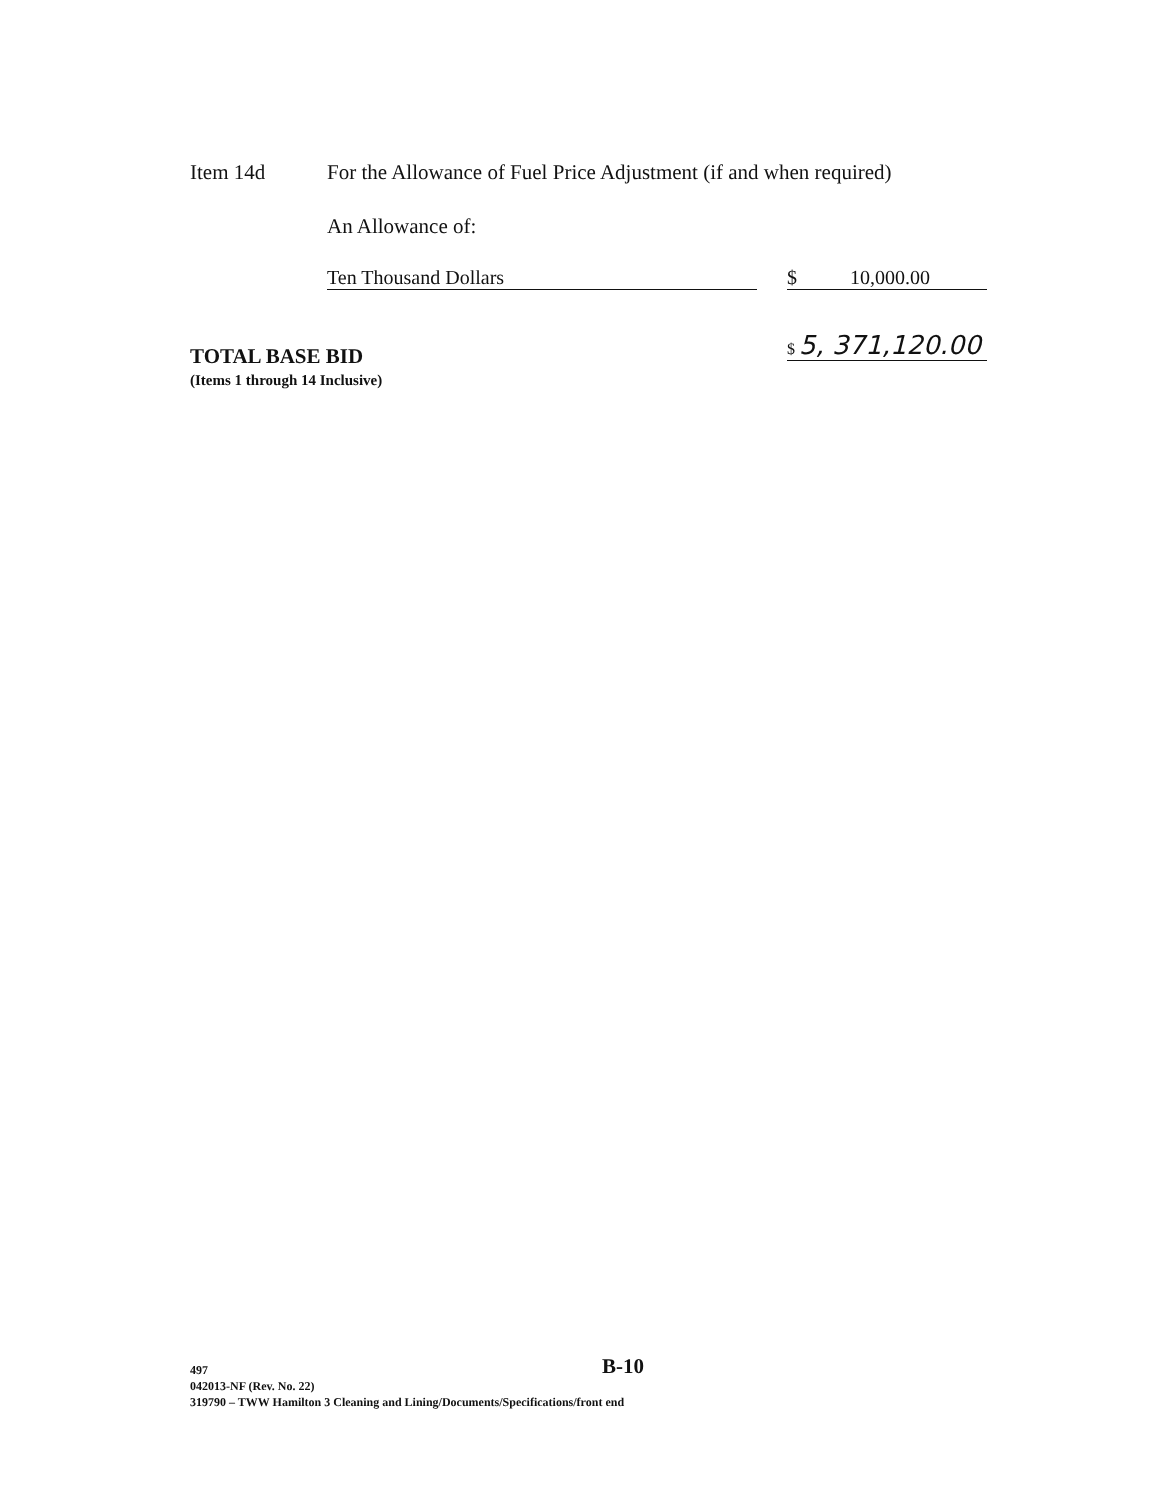Item 14d
For the Allowance of Fuel Price Adjustment (if and when required)
An Allowance of:
Ten Thousand Dollars $ 10,000.00
TOTAL BASE BID
(Items 1 through 14 Inclusive)
$ 5, 371,120.00
B-10
497
042013-NF (Rev. No. 22)
319790 – TWW Hamilton 3 Cleaning and Lining/Documents/Specifications/front end